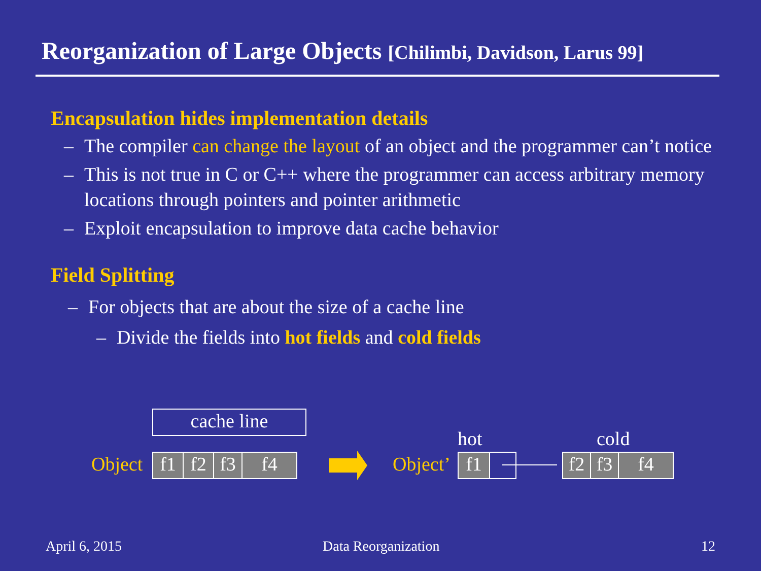Reorganization of Large Objects [Chilimbi, Davidson, Larus 99]
Encapsulation hides implementation details
– The compiler can change the layout of an object and the programmer can’t notice
– This is not true in C or C++ where the programmer can access arbitrary memory locations through pointers and pointer arithmetic
– Exploit encapsulation to improve data cache behavior
Field Splitting
– For objects that are about the size of a cache line
– Divide the fields into hot fields and cold fields
cache line
Object f1 f2 f3 f4
hot cold
Object’ f1 f2 f3 f4
April 6, 2015 Data Reorganization 12